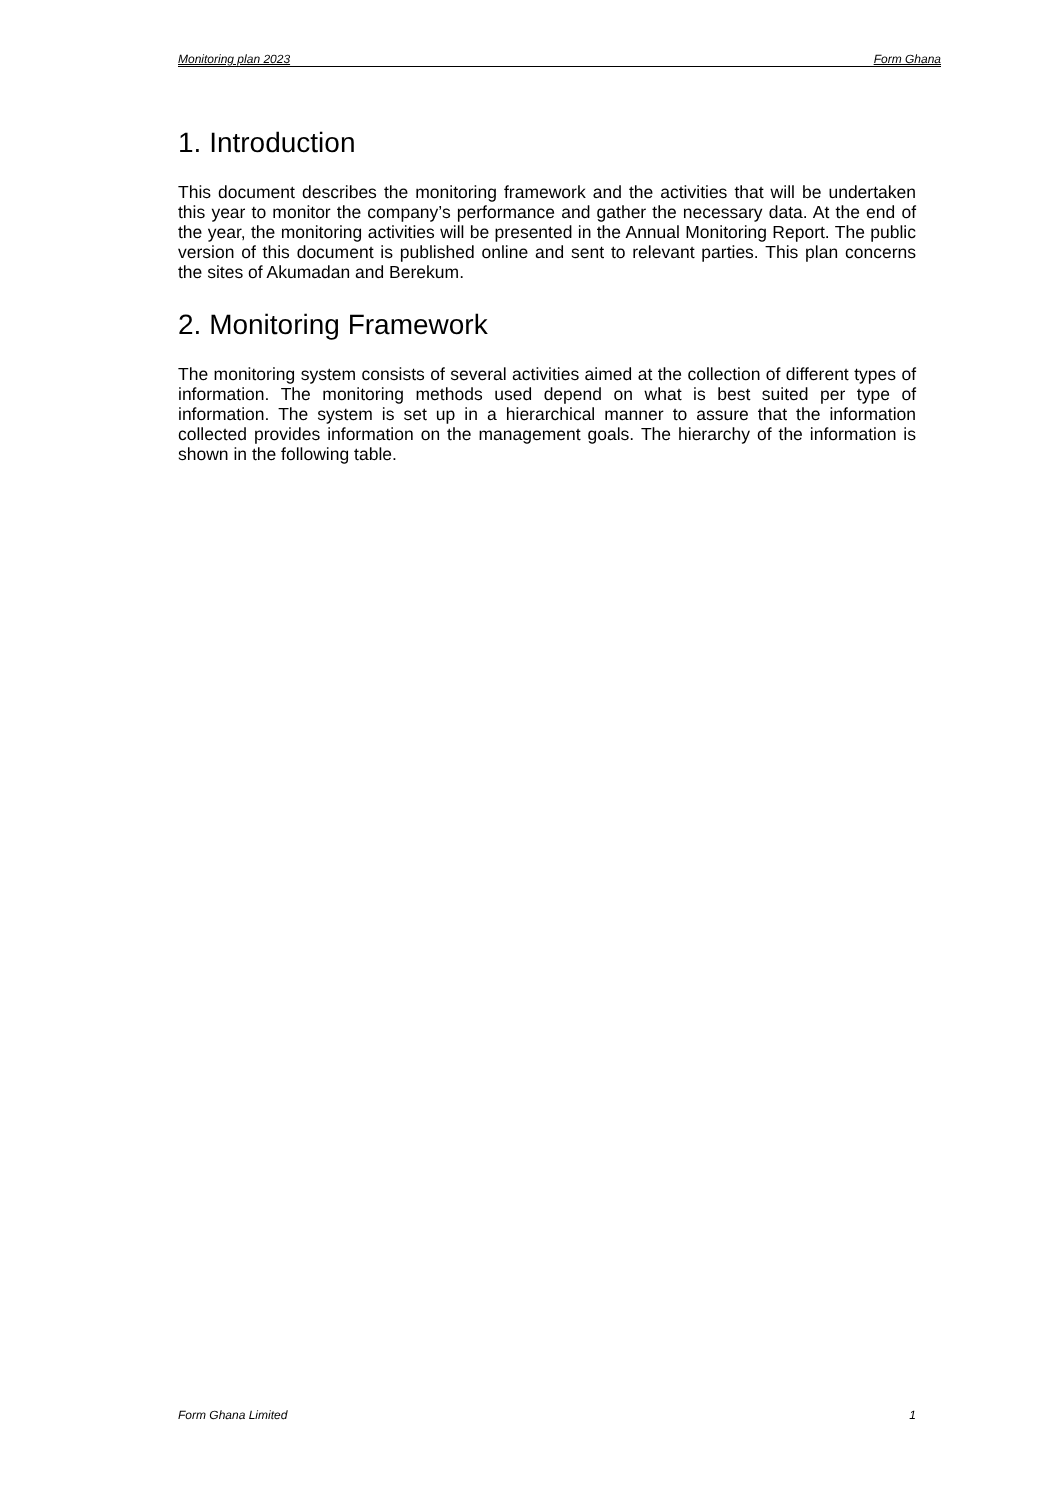Monitoring plan 2023 Form Ghana
1. Introduction
This document describes the monitoring framework and the activities that will be undertaken this year to monitor the company’s performance and gather the necessary data. At the end of the year, the monitoring activities will be presented in the Annual Monitoring Report. The public version of this document is published online and sent to relevant parties. This plan concerns the sites of Akumadan and Berekum.
2. Monitoring Framework
The monitoring system consists of several activities aimed at the collection of different types of information. The monitoring methods used depend on what is best suited per type of information. The system is set up in a hierarchical manner to assure that the information collected provides information on the management goals. The hierarchy of the information is shown in the following table.
Form Ghana Limited 1